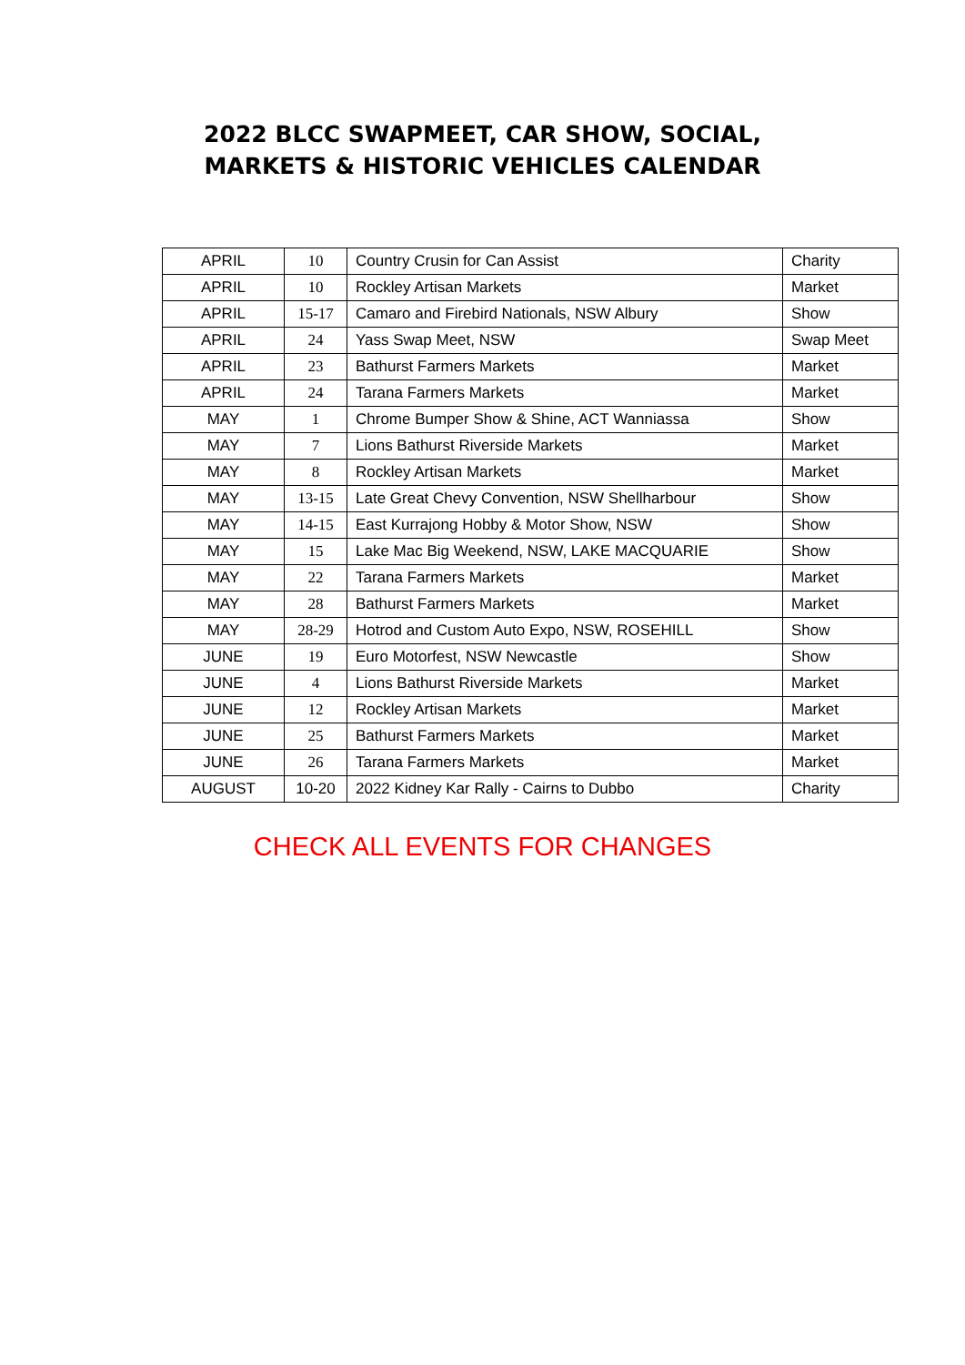2022 BLCC SWAPMEET, CAR SHOW, SOCIAL,
MARKETS & HISTORIC VEHICLES CALENDAR
| APRIL | 10 | Country Crusin for Can Assist | Charity |
| APRIL | 10 | Rockley Artisan Markets | Market |
| APRIL | 15-17 | Camaro and Firebird Nationals, NSW Albury | Show |
| APRIL | 24 | Yass Swap Meet, NSW | Swap Meet |
| APRIL | 23 | Bathurst Farmers Markets | Market |
| APRIL | 24 | Tarana Farmers Markets | Market |
| MAY | 1 | Chrome Bumper Show & Shine, ACT Wanniassa | Show |
| MAY | 7 | Lions Bathurst Riverside Markets | Market |
| MAY | 8 | Rockley Artisan Markets | Market |
| MAY | 13-15 | Late Great Chevy Convention, NSW Shellharbour | Show |
| MAY | 14-15 | East Kurrajong Hobby & Motor Show, NSW | Show |
| MAY | 15 | Lake Mac Big Weekend, NSW, LAKE MACQUARIE | Show |
| MAY | 22 | Tarana Farmers Markets | Market |
| MAY | 28 | Bathurst Farmers Markets | Market |
| MAY | 28-29 | Hotrod and Custom Auto Expo, NSW, ROSEHILL | Show |
| JUNE | 19 | Euro Motorfest, NSW Newcastle | Show |
| JUNE | 4 | Lions Bathurst Riverside Markets | Market |
| JUNE | 12 | Rockley Artisan Markets | Market |
| JUNE | 25 | Bathurst Farmers Markets | Market |
| JUNE | 26 | Tarana Farmers Markets | Market |
| AUGUST | 10-20 | 2022 Kidney Kar Rally - Cairns to Dubbo | Charity |
CHECK ALL EVENTS FOR CHANGES